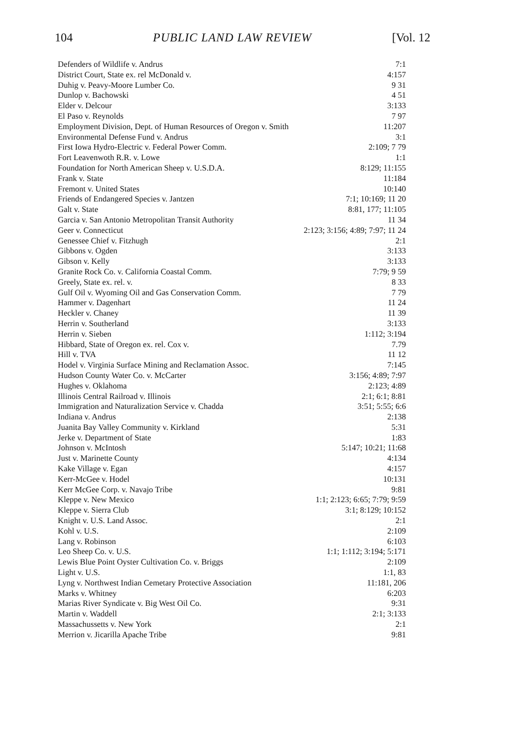104 PUBLIC LAND LAW REVIEW [Vol. 12
| Defenders of Wildlife v. Andrus | 7:1 |
| District Court, State ex. rel McDonald v. | 4:157 |
| Duhig v. Peavy-Moore Lumber Co. | 9 31 |
| Dunlop v. Bachowski | 4 51 |
| Elder v. Delcour | 3:133 |
| El Paso v. Reynolds | 7 97 |
| Employment Division, Dept. of Human Resources of Oregon v. Smith | 11:207 |
| Environmental Defense Fund v. Andrus | 3:1 |
| First Iowa Hydro-Electric v. Federal Power Comm. | 2:109; 7 79 |
| Fort Leavenwoth R.R. v. Lowe | 1:1 |
| Foundation for North American Sheep v. U.S.D.A. | 8:129; 11:155 |
| Frank v. State | 11:184 |
| Fremont v. United States | 10:140 |
| Friends of Endangered Species v. Jantzen | 7:1; 10:169; 11 20 |
| Galt v. State | 8:81, 177; 11:105 |
| Garcia v. San Antonio Metropolitan Transit Authority | 11 34 |
| Geer v. Connecticut | 2:123; 3:156; 4:89; 7:97; 11 24 |
| Genessee Chief v. Fitzhugh | 2:1 |
| Gibbons v. Ogden | 3:133 |
| Gibson v. Kelly | 3:133 |
| Granite Rock Co. v. California Coastal Comm. | 7:79; 9 59 |
| Greely, State ex. rel. v. | 8 33 |
| Gulf Oil v. Wyoming Oil and Gas Conservation Comm. | 7 79 |
| Hammer v. Dagenhart | 11 24 |
| Heckler v. Chaney | 11 39 |
| Herrin v. Southerland | 3:133 |
| Herrin v. Sieben | 1:112; 3:194 |
| Hibbard, State of Oregon ex. rel. Cox v. | 7.79 |
| Hill v. TVA | 11 12 |
| Hodel v. Virginia Surface Mining and Reclamation Assoc. | 7:145 |
| Hudson County Water Co. v. McCarter | 3:156; 4:89; 7:97 |
| Hughes v. Oklahoma | 2:123; 4:89 |
| Illinois Central Railroad v. Illinois | 2:1; 6:1; 8:81 |
| Immigration and Naturalization Service v. Chadda | 3:51; 5:55; 6:6 |
| Indiana v. Andrus | 2:138 |
| Juanita Bay Valley Community v. Kirkland | 5:31 |
| Jerke v. Department of State | 1:83 |
| Johnson v. McIntosh | 5:147; 10:21; 11:68 |
| Just v. Marinette County | 4:134 |
| Kake Village v. Egan | 4:157 |
| Kerr-McGee v. Hodel | 10:131 |
| Kerr McGee Corp. v. Navajo Tribe | 9:81 |
| Kleppe v. New Mexico | 1:1; 2:123; 6:65; 7:79; 9:59 |
| Kleppe v. Sierra Club | 3:1; 8:129; 10:152 |
| Knight v. U.S. Land Assoc. | 2:1 |
| Kohl v. U.S. | 2:109 |
| Lang v. Robinson | 6:103 |
| Leo Sheep Co. v. U.S. | 1:1; 1:112; 3:194; 5:171 |
| Lewis Blue Point Oyster Cultivation Co. v. Briggs | 2:109 |
| Light v. U.S. | 1:1, 83 |
| Lyng v. Northwest Indian Cemetary Protective Association | 11:181, 206 |
| Marks v. Whitney | 6:203 |
| Marias River Syndicate v. Big West Oil Co. | 9:31 |
| Martin v. Waddell | 2:1; 3:133 |
| Massachussetts v. New York | 2:1 |
| Merrion v. Jicarilla Apache Tribe | 9:81 |